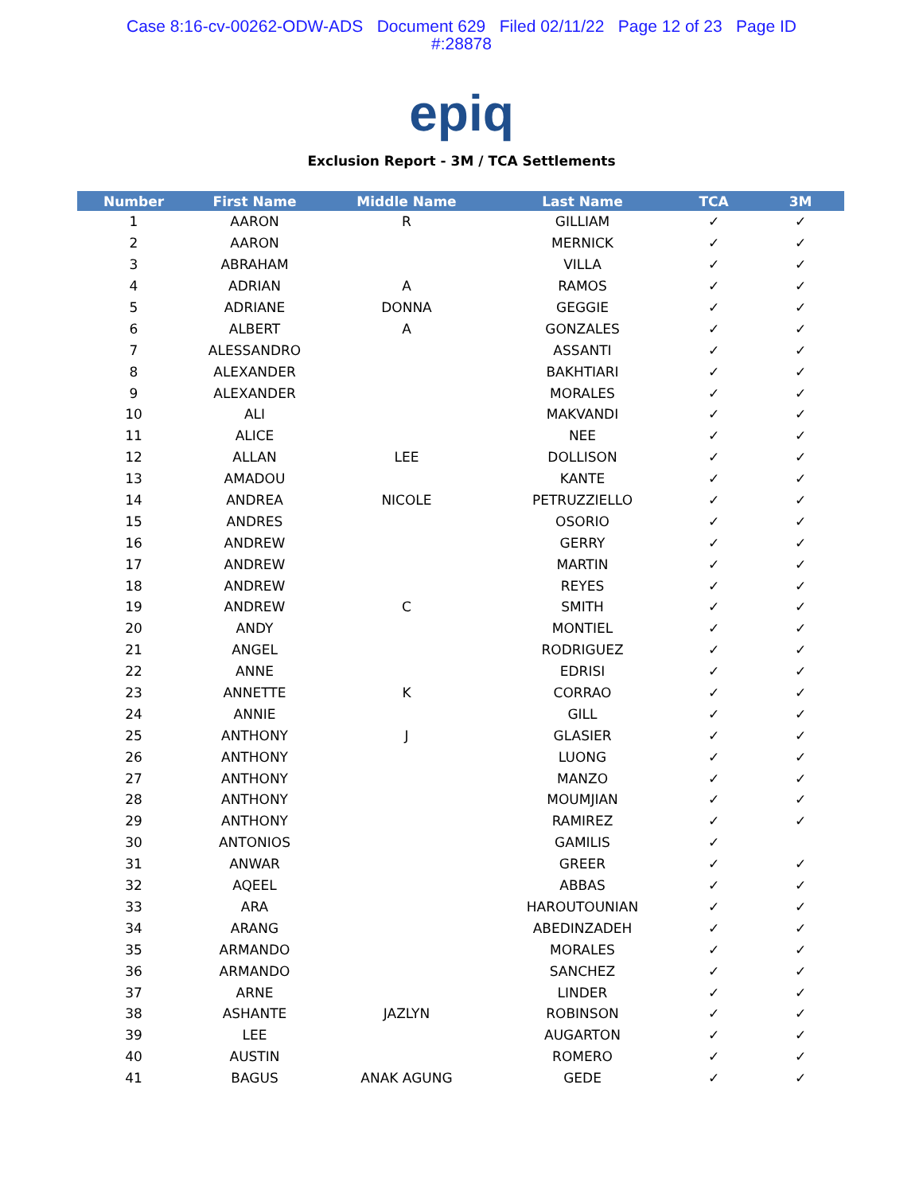Case 8:16-cv-00262-ODW-ADS Document 629 Filed 02/11/22 Page 12 of 23 Page ID
#:28878
epiq
Exclusion Report - 3M / TCA Settlements
| Number | First Name | Middle Name | Last Name | TCA | 3M |
| --- | --- | --- | --- | --- | --- |
| 1 | AARON | R | GILLIAM | ✓ | ✓ |
| 2 | AARON | | MERNICK | ✓ | ✓ |
| 3 | ABRAHAM | | VILLA | ✓ | ✓ |
| 4 | ADRIAN | A | RAMOS | ✓ | ✓ |
| 5 | ADRIANE | DONNA | GEGGIE | ✓ | ✓ |
| 6 | ALBERT | A | GONZALES | ✓ | ✓ |
| 7 | ALESSANDRO | | ASSANTI | ✓ | ✓ |
| 8 | ALEXANDER | | BAKHTIARI | ✓ | ✓ |
| 9 | ALEXANDER | | MORALES | ✓ | ✓ |
| 10 | ALI | | MAKVANDI | ✓ | ✓ |
| 11 | ALICE | | NEE | ✓ | ✓ |
| 12 | ALLAN | LEE | DOLLISON | ✓ | ✓ |
| 13 | AMADOU | | KANTE | ✓ | ✓ |
| 14 | ANDREA | NICOLE | PETRUZZIELLO | ✓ | ✓ |
| 15 | ANDRES | | OSORIO | ✓ | ✓ |
| 16 | ANDREW | | GERRY | ✓ | ✓ |
| 17 | ANDREW | | MARTIN | ✓ | ✓ |
| 18 | ANDREW | | REYES | ✓ | ✓ |
| 19 | ANDREW | C | SMITH | ✓ | ✓ |
| 20 | ANDY | | MONTIEL | ✓ | ✓ |
| 21 | ANGEL | | RODRIGUEZ | ✓ | ✓ |
| 22 | ANNE | | EDRISI | ✓ | ✓ |
| 23 | ANNETTE | K | CORRAO | ✓ | ✓ |
| 24 | ANNIE | | GILL | ✓ | ✓ |
| 25 | ANTHONY | J | GLASIER | ✓ | ✓ |
| 26 | ANTHONY | | LUONG | ✓ | ✓ |
| 27 | ANTHONY | | MANZO | ✓ | ✓ |
| 28 | ANTHONY | | MOUMJIAN | ✓ | ✓ |
| 29 | ANTHONY | | RAMIREZ | ✓ | ✓ |
| 30 | ANTONIOS | | GAMILIS | ✓ | |
| 31 | ANWAR | | GREER | ✓ | ✓ |
| 32 | AQEEL | | ABBAS | ✓ | ✓ |
| 33 | ARA | | HAROUTOUNIAN | ✓ | ✓ |
| 34 | ARANG | | ABEDINZADEH | ✓ | ✓ |
| 35 | ARMANDO | | MORALES | ✓ | ✓ |
| 36 | ARMANDO | | SANCHEZ | ✓ | ✓ |
| 37 | ARNE | | LINDER | ✓ | ✓ |
| 38 | ASHANTE | JAZLYN | ROBINSON | ✓ | ✓ |
| 39 | LEE | | AUGARTON | ✓ | ✓ |
| 40 | AUSTIN | | ROMERO | ✓ | ✓ |
| 41 | BAGUS | ANAK AGUNG | GEDE | ✓ | ✓ |